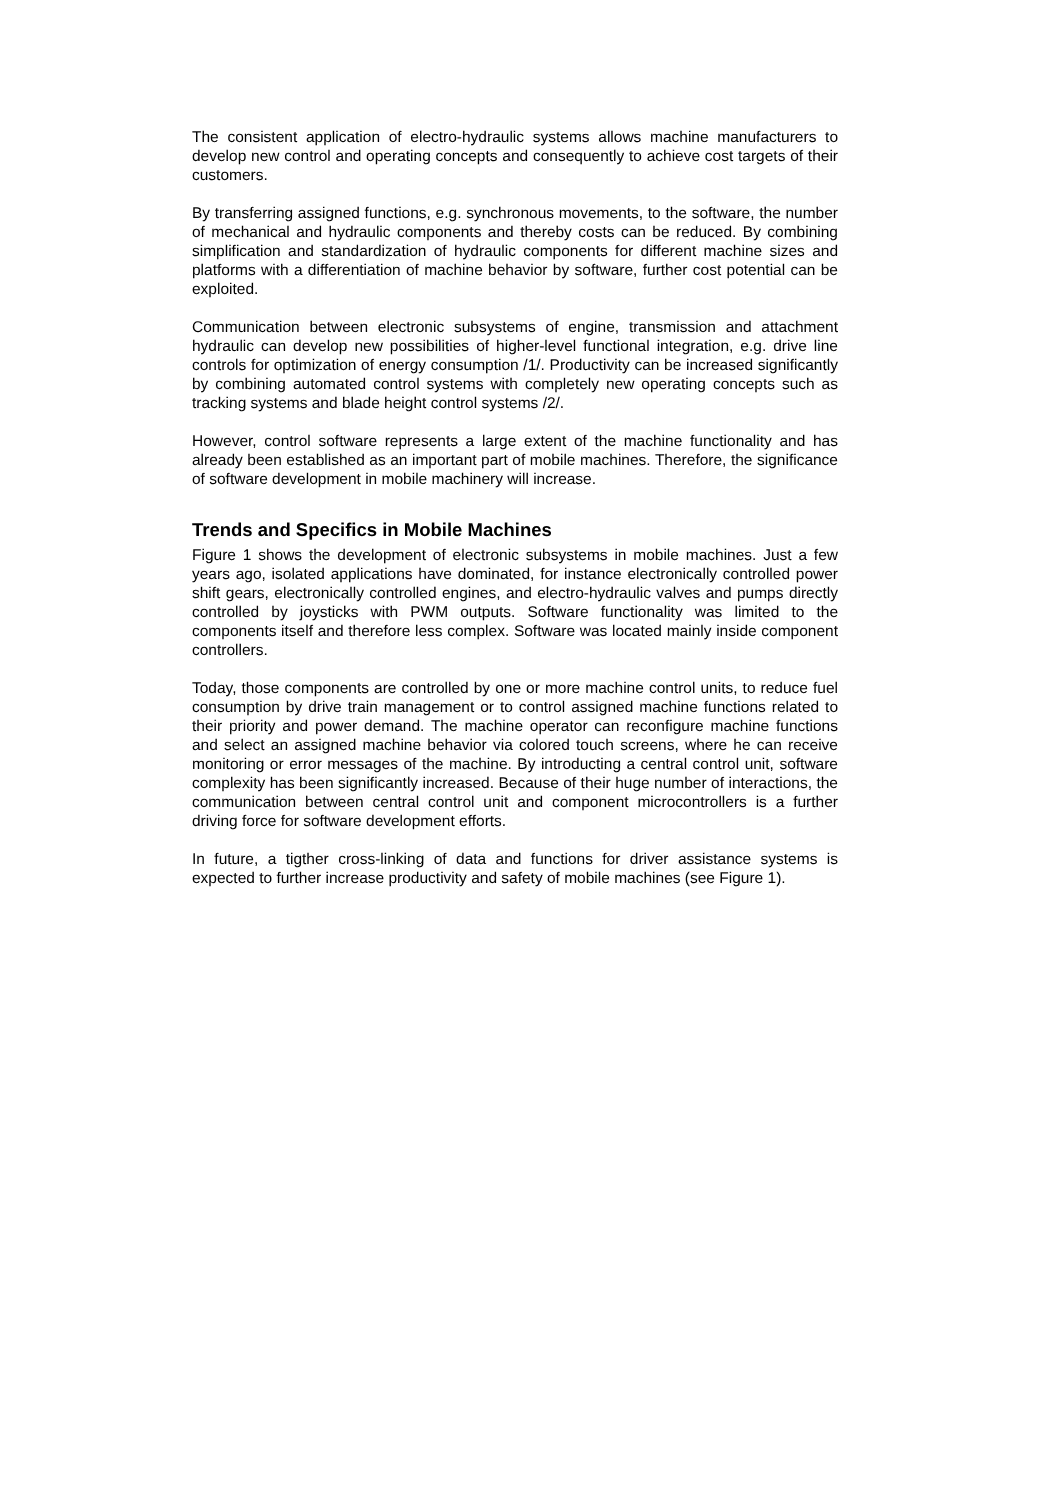The consistent application of electro-hydraulic systems allows machine manufacturers to develop new control and operating concepts and consequently to achieve cost targets of their customers.
By transferring assigned functions, e.g. synchronous movements, to the software, the number of mechanical and hydraulic components and thereby costs can be reduced. By combining simplification and standardization of hydraulic components for different machine sizes and platforms with a differentiation of machine behavior by software, further cost potential can be exploited.
Communication between electronic subsystems of engine, transmission and attachment hydraulic can develop new possibilities of higher-level functional integration, e.g. drive line controls for optimization of energy consumption /1/. Productivity can be increased significantly by combining automated control systems with completely new operating concepts such as tracking systems and blade height control systems /2/.
However, control software represents a large extent of the machine functionality and has already been established as an important part of mobile machines. Therefore, the significance of software development in mobile machinery will increase.
Trends and Specifics in Mobile Machines
Figure 1 shows the development of electronic subsystems in mobile machines. Just a few years ago, isolated applications have dominated, for instance electronically controlled power shift gears, electronically controlled engines, and electro-hydraulic valves and pumps directly controlled by joysticks with PWM outputs. Software functionality was limited to the components itself and therefore less complex. Software was located mainly inside component controllers.
Today, those components are controlled by one or more machine control units, to reduce fuel consumption by drive train management or to control assigned machine functions related to their priority and power demand. The machine operator can reconfigure machine functions and select an assigned machine behavior via colored touch screens, where he can receive monitoring or error messages of the machine. By introducting a central control unit, software complexity has been significantly increased. Because of their huge number of interactions, the communication between central control unit and component microcontrollers is a further driving force for software development efforts.
In future, a tigther cross-linking of data and functions for driver assistance systems is expected to further increase productivity and safety of mobile machines (see Figure 1).